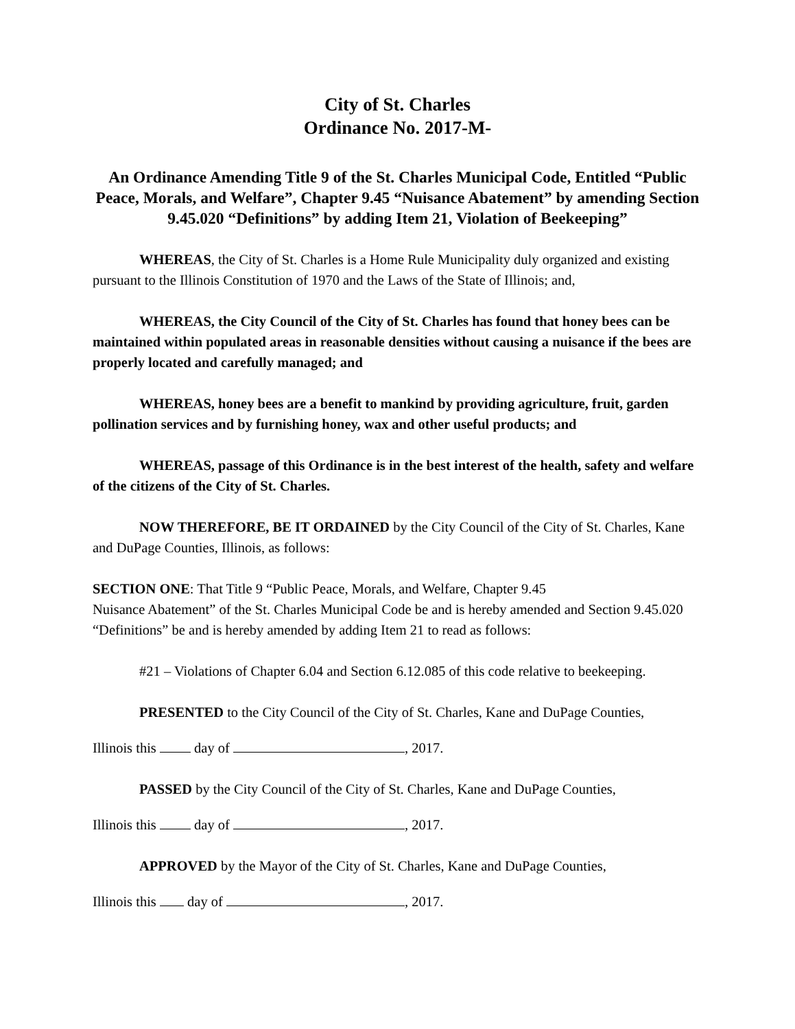City of St. Charles
Ordinance No. 2017-M-
An Ordinance Amending Title 9 of the St. Charles Municipal Code, Entitled “Public Peace, Morals, and Welfare”, Chapter 9.45 “Nuisance Abatement” by amending Section 9.45.020 “Definitions” by adding Item 21, Violation of Beekeeping”
WHEREAS, the City of St. Charles is a Home Rule Municipality duly organized and existing pursuant to the Illinois Constitution of 1970 and the Laws of the State of Illinois; and,
WHEREAS, the City Council of the City of St. Charles has found that honey bees can be maintained within populated areas in reasonable densities without causing a nuisance if the bees are properly located and carefully managed; and
WHEREAS, honey bees are a benefit to mankind by providing agriculture, fruit, garden pollination services and by furnishing honey, wax and other useful products; and
WHEREAS, passage of this Ordinance is in the best interest of the health, safety and welfare of the citizens of the City of St. Charles.
NOW THEREFORE, BE IT ORDAINED by the City Council of the City of St. Charles, Kane and DuPage Counties, Illinois, as follows:
SECTION ONE: That Title 9 “Public Peace, Morals, and Welfare, Chapter 9.45
Nuisance Abatement” of the St. Charles Municipal Code be and is hereby amended and Section 9.45.020 “Definitions” be and is hereby amended by adding Item 21 to read as follows:
#21 – Violations of Chapter 6.04 and Section 6.12.085 of this code relative to beekeeping.
PRESENTED to the City Council of the City of St. Charles, Kane and DuPage Counties,
Illinois this day of , 2017.
PASSED by the City Council of the City of St. Charles, Kane and DuPage Counties,
Illinois this day of , 2017.
APPROVED by the Mayor of the City of St. Charles, Kane and DuPage Counties,
Illinois this day of , 2017.